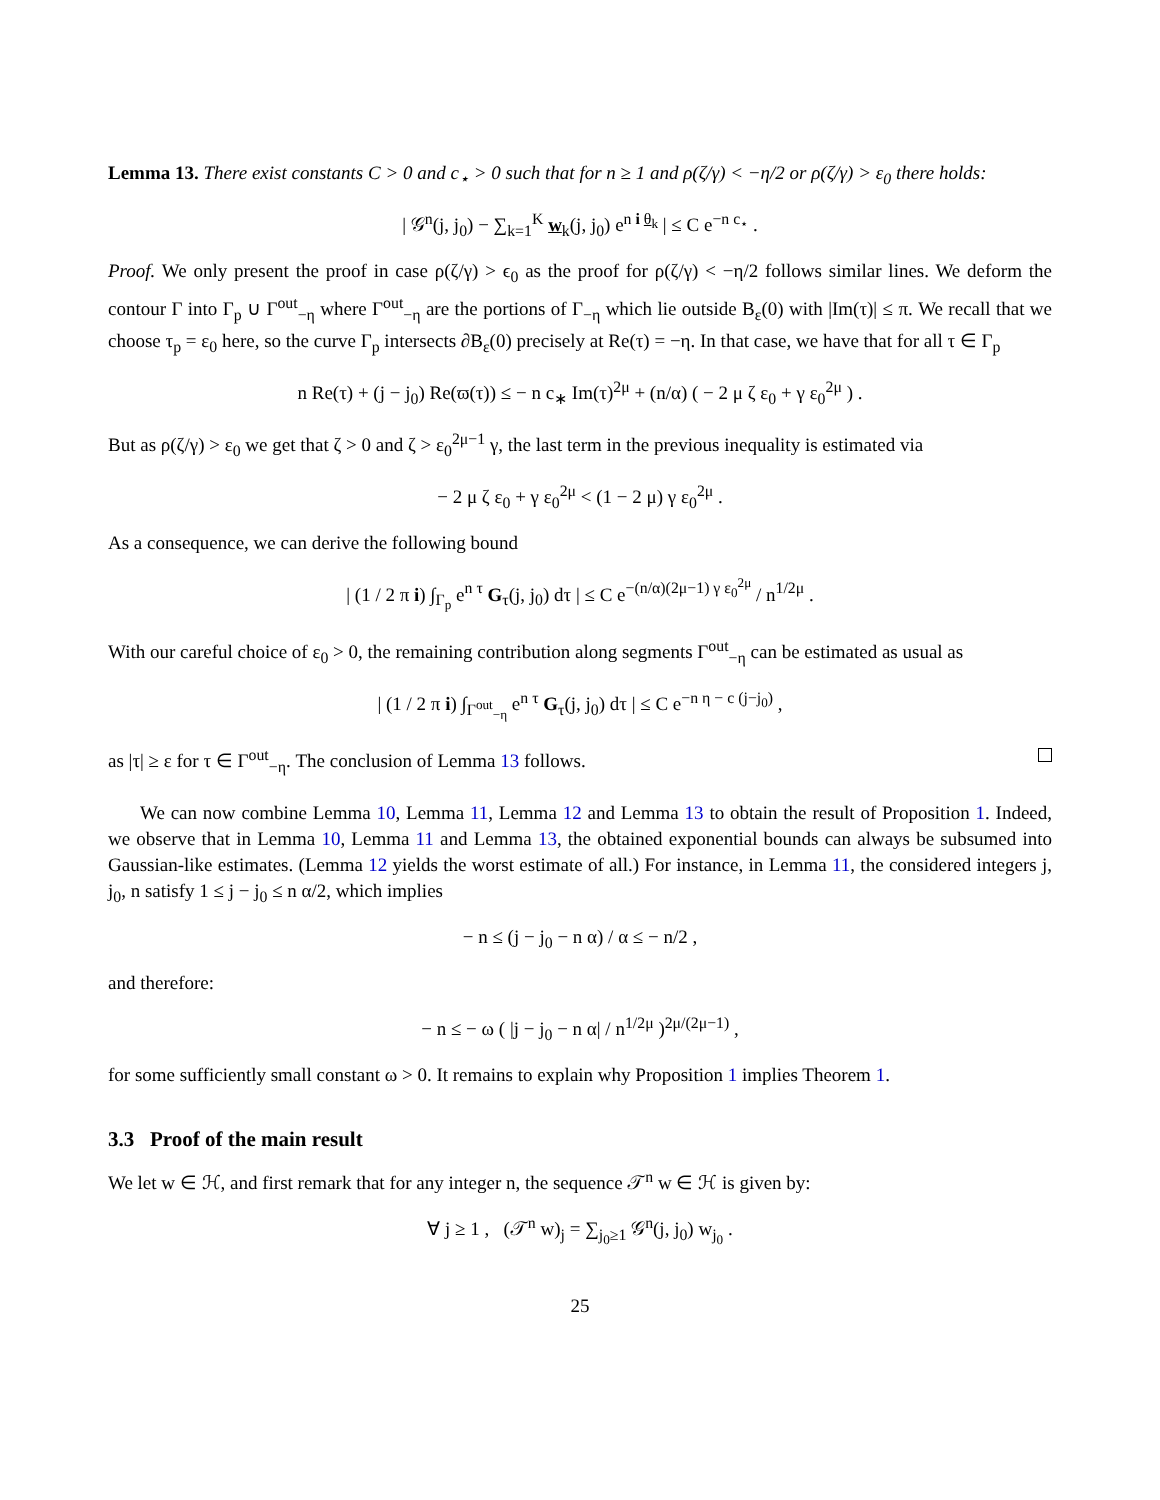Lemma 13. There exist constants C > 0 and c<sub>⋆</sub> > 0 such that for n ≥ 1 and ρ(ζ/γ) < −η/2 or ρ(ζ/γ) > ε<sub>0</sub> there holds:
| 𝒢<sup>n</sup>(j, j<sub>0</sub>) − ∑<sub>k=1</sub><sup>K</sup> w<sub>k</sub>(j, j<sub>0</sub>) e<sup>n i θ<sub>k</sub></sup> | ≤ C e<sup>−n c<sub>⋆</sub></sup> .
Proof. We only present the proof in case ρ(ζ/γ) > ϵ<sub>0</sub> as the proof for ρ(ζ/γ) < −η/2 follows similar lines. We deform the contour Γ into Γ<sub>p</sub> ∪ Γ<sup>out</sup><sub>−η</sub> where Γ<sup>out</sup><sub>−η</sub> are the portions of Γ<sub>−η</sub> which lie outside B<sub>ε</sub>(0) with |Im(τ)| ≤ π. We recall that we choose τ<sub>p</sub> = ε<sub>0</sub> here, so the curve Γ<sub>p</sub> intersects ∂B<sub>ε</sub>(0) precisely at Re(τ) = −η. In that case, we have that for all τ ∈ Γ<sub>p</sub>
n Re(τ) + (j − j<sub>0</sub>) Re(ϖ(τ)) ≤ − n c<sub>∗</sub> Im(τ)<sup>2μ</sup> + (n/α) ( − 2 μ ζ ε<sub>0</sub> + γ ε<sub>0</sub><sup>2μ</sup> ) .
But as ρ(ζ/γ) > ε<sub>0</sub> we get that ζ > 0 and ζ > ε<sub>0</sub><sup>2μ−1</sup> γ, the last term in the previous inequality is estimated via
− 2 μ ζ ε<sub>0</sub> + γ ε<sub>0</sub><sup>2μ</sup> < (1 − 2 μ) γ ε<sub>0</sub><sup>2μ</sup> .
As a consequence, we can derive the following bound
| (1 / 2 π i) ∫<sub>Γ<sub>p</sub></sub> e<sup>n τ</sup> G<sub>τ</sub>(j, j<sub>0</sub>) dτ | ≤ C e<sup>−(n/α)(2μ−1) γ ε<sub>0</sub><sup>2μ</sup></sup> / n<sup>1/2μ</sup> .
With our careful choice of ε<sub>0</sub> > 0, the remaining contribution along segments Γ<sup>out</sup><sub>−η</sub> can be estimated as usual as
| (1 / 2 π i) ∫<sub>Γ<sup>out</sup><sub>−η</sub></sub> e<sup>n τ</sup> G<sub>τ</sub>(j, j<sub>0</sub>) dτ | ≤ C e<sup>−n η − c (j−j<sub>0</sub>)</sup> ,
as |τ| ≥ ε for τ ∈ Γ<sup>out</sup><sub>−η</sub>. The conclusion of Lemma 13 follows.
We can now combine Lemma 10, Lemma 11, Lemma 12 and Lemma 13 to obtain the result of Proposition 1. Indeed, we observe that in Lemma 10, Lemma 11 and Lemma 13, the obtained exponential bounds can always be subsumed into Gaussian-like estimates. (Lemma 12 yields the worst estimate of all.) For instance, in Lemma 11, the considered integers j, j<sub>0</sub>, n satisfy 1 ≤ j − j<sub>0</sub> ≤ n α/2, which implies
− n ≤ (j − j<sub>0</sub> − n α) / α ≤ − n/2 ,
and therefore:
− n ≤ − ω ( |j − j<sub>0</sub> − n α| / n<sup>1/2μ</sup> )<sup>2μ/(2μ−1)</sup> ,
for some sufficiently small constant ω > 0. It remains to explain why Proposition 1 implies Theorem 1.
3.3 Proof of the main result
We let w ∈ ℋ, and first remark that for any integer n, the sequence 𝒯<sup>n</sup> w ∈ ℋ is given by:
∀ j ≥ 1 , (𝒯<sup>n</sup> w)<sub>j</sub> = ∑<sub>j<sub>0</sub>≥1</sub> 𝒢<sup>n</sup>(j, j<sub>0</sub>) w<sub>j<sub>0</sub></sub> .
25